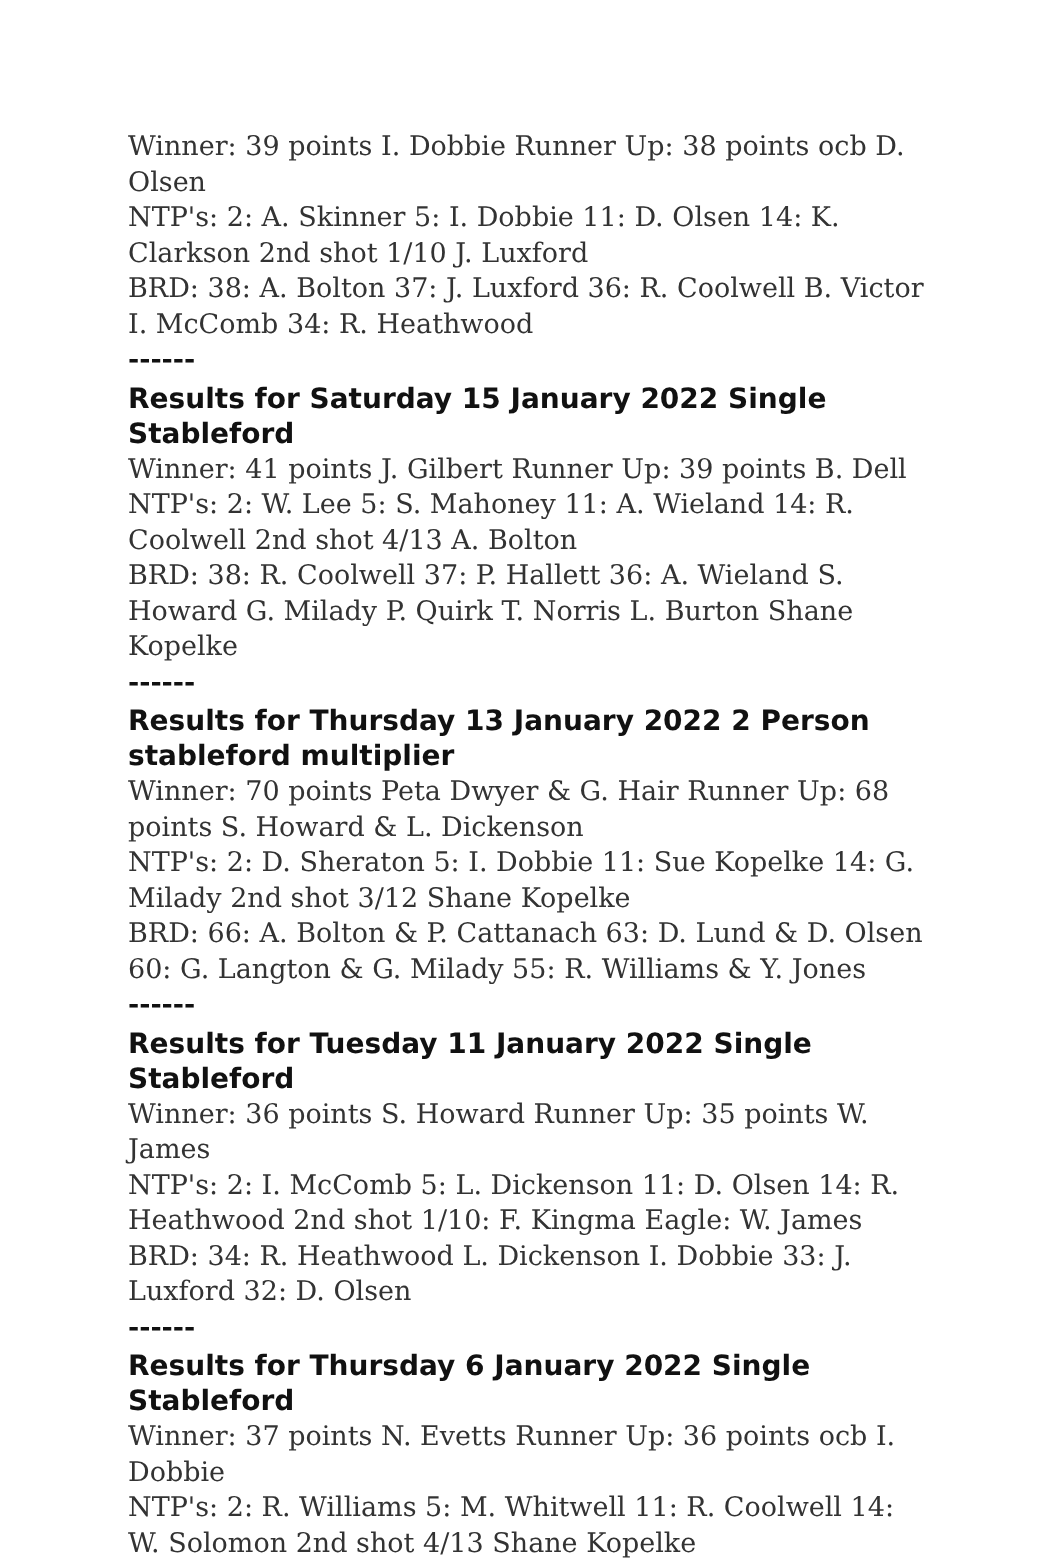Winner: 39 points I. Dobbie Runner Up: 38 points ocb D. Olsen
NTP's: 2: A. Skinner 5: I. Dobbie 11: D. Olsen 14: K. Clarkson 2nd shot 1/10 J. Luxford
BRD: 38: A. Bolton 37: J. Luxford 36: R. Coolwell B. Victor I. McComb 34: R. Heathwood
------
Results for Saturday 15 January 2022 Single Stableford
Winner: 41 points J. Gilbert Runner Up: 39 points B. Dell
NTP's: 2: W. Lee 5: S. Mahoney 11: A. Wieland 14: R. Coolwell 2nd shot 4/13 A. Bolton
BRD: 38: R. Coolwell 37: P. Hallett 36: A. Wieland S. Howard G. Milady P. Quirk T. Norris L. Burton Shane Kopelke
------
Results for Thursday 13 January 2022 2 Person stableford multiplier
Winner: 70 points Peta Dwyer & G. Hair Runner Up: 68 points S. Howard & L. Dickenson
NTP's: 2: D. Sheraton 5: I. Dobbie 11: Sue Kopelke 14: G. Milady 2nd shot 3/12 Shane Kopelke
BRD: 66: A. Bolton & P. Cattanach 63: D. Lund & D. Olsen 60: G. Langton & G. Milady 55: R. Williams & Y. Jones
------
Results for Tuesday 11 January 2022 Single Stableford
Winner: 36 points S. Howard Runner Up: 35 points W. James
NTP's: 2: I. McComb 5: L. Dickenson 11: D. Olsen 14: R. Heathwood 2nd shot 1/10: F. Kingma Eagle: W. James
BRD: 34: R. Heathwood L. Dickenson I. Dobbie 33: J. Luxford 32: D. Olsen
------
Results for Thursday 6 January 2022 Single Stableford
Winner: 37 points N. Evetts Runner Up: 36 points ocb I. Dobbie
NTP's: 2: R. Williams 5: M. Whitwell 11: R. Coolwell 14: W. Solomon 2nd shot 4/13 Shane Kopelke